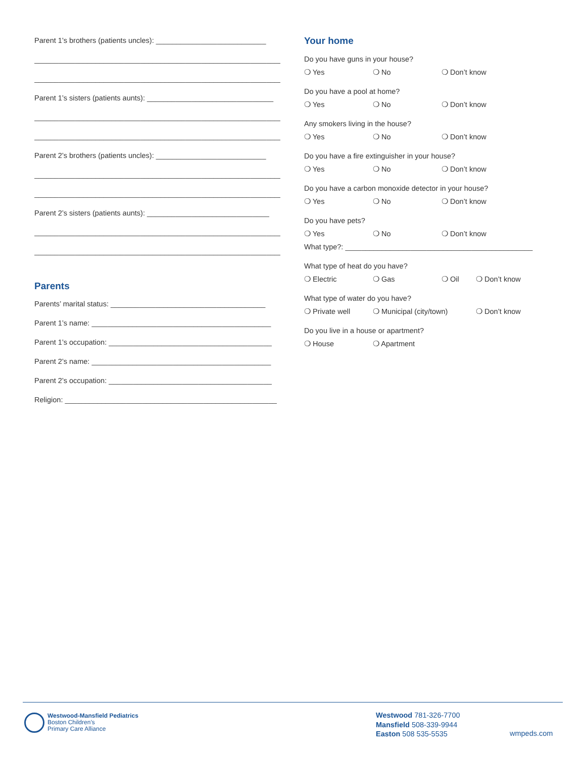Parent 1’s brothers (patients uncles): ___________________________
______________________________________________________________
______________________________________________________________
Parent 1’s sisters (patients aunts): _______________________________
______________________________________________________________
______________________________________________________________
Parent 2’s brothers (patients uncles): ___________________________
______________________________________________________________
______________________________________________________________
Parent 2’s sisters (patients aunts): ______________________________
______________________________________________________________
______________________________________________________________
Parents
Parents’ marital status: ______________________________________
Parent 1’s name: ____________________________________________
Parent 1’s occupation: ________________________________________
Parent 2’s name: ____________________________________________
Parent 2’s occupation: ________________________________________
Religion: ____________________________________________________
Your home
Do you have guns in your house?
❍ Yes ❍ No ❍ Don’t know
Do you have a pool at home?
❍ Yes ❍ No ❍ Don’t know
Any smokers living in the house?
❍ Yes ❍ No ❍ Don’t know
Do you have a fire extinguisher in your house?
❍ Yes ❍ No ❍ Don’t know
Do you have a carbon monoxide detector in your house?
❍ Yes ❍ No ❍ Don’t know
Do you have pets?
❍ Yes ❍ No ❍ Don’t know
What type?: ______________________________________________
What type of heat do you have?
❍ Electric ❍ Gas ❍ Oil ❍ Don’t know
What type of water do you have?
❍ Private well ❍ Municipal (city/town) ❍ Don’t know
Do you live in a house or apartment?
❍ House ❍ Apartment
Westwood-Mansfield Pediatrics
Boston Children’s
Primary Care Alliance
Westwood 781-326-7700
Mansfield 508-339-9944
Easton 508 535-5535
wmpeds.com